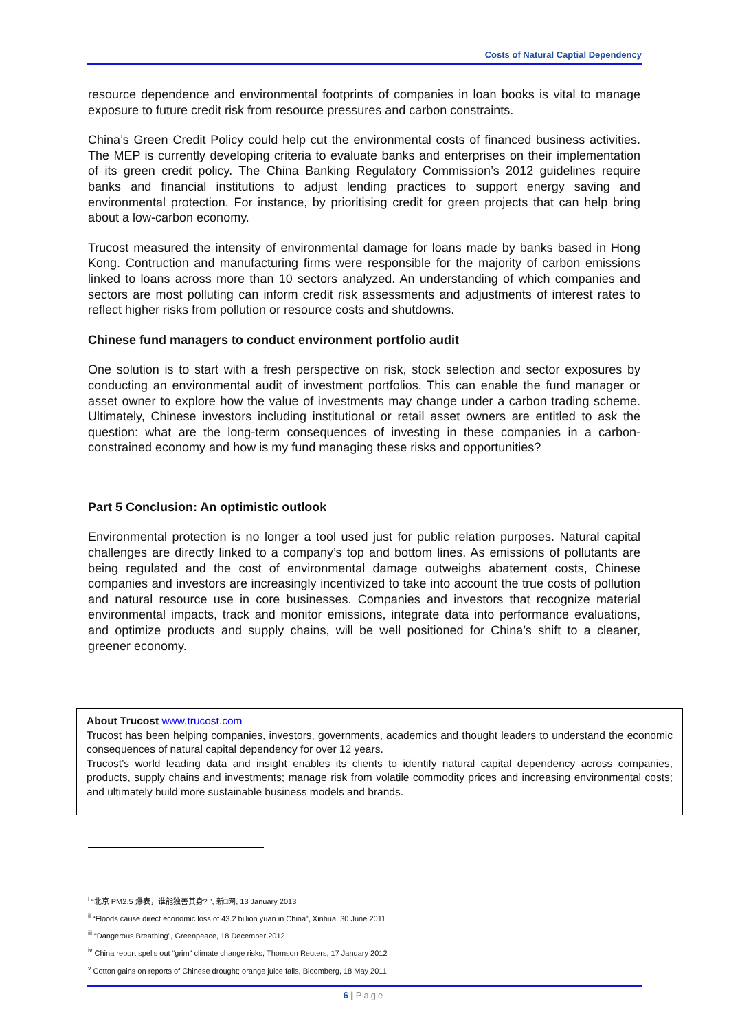Costs of Natural Captial Dependency
resource dependence and environmental footprints of companies in loan books is vital to manage exposure to future credit risk from resource pressures and carbon constraints.
China’s Green Credit Policy could help cut the environmental costs of financed business activities. The MEP is currently developing criteria to evaluate banks and enterprises on their implementation of its green credit policy. The China Banking Regulatory Commission’s 2012 guidelines require banks and financial institutions to adjust lending practices to support energy saving and environmental protection. For instance, by prioritising credit for green projects that can help bring about a low-carbon economy.
Trucost measured the intensity of environmental damage for loans made by banks based in Hong Kong. Contruction and manufacturing firms were responsible for the majority of carbon emissions linked to loans across more than 10 sectors analyzed. An understanding of which companies and sectors are most polluting can inform credit risk assessments and adjustments of interest rates to reflect higher risks from pollution or resource costs and shutdowns.
Chinese fund managers to conduct environment portfolio audit
One solution is to start with a fresh perspective on risk, stock selection and sector exposures by conducting an environmental audit of investment portfolios. This can enable the fund manager or asset owner to explore how the value of investments may change under a carbon trading scheme. Ultimately, Chinese investors including institutional or retail asset owners are entitled to ask the question: what are the long-term consequences of investing in these companies in a carbon-constrained economy and how is my fund managing these risks and opportunities?
Part 5 Conclusion: An optimistic outlook
Environmental protection is no longer a tool used just for public relation purposes. Natural capital challenges are directly linked to a company’s top and bottom lines. As emissions of pollutants are being regulated and the cost of environmental damage outweighs abatement costs, Chinese companies and investors are increasingly incentivized to take into account the true costs of pollution and natural resource use in core businesses. Companies and investors that recognize material environmental impacts, track and monitor emissions, integrate data into performance evaluations, and optimize products and supply chains, will be well positioned for China’s shift to a cleaner, greener economy.
About Trucost www.trucost.com
Trucost has been helping companies, investors, governments, academics and thought leaders to understand the economic consequences of natural capital dependency for over 12 years.
Trucost’s world leading data and insight enables its clients to identify natural capital dependency across companies, products, supply chains and investments; manage risk from volatile commodity prices and increasing environmental costs; and ultimately build more sustainable business models and brands.
<sup>i</sup> “北京 PM2.5 爆表，谁能独善其身? ”, 新□网, 13 January 2013
<sup>ii</sup> “Floods cause direct economic loss of 43.2 billion yuan in China”, Xinhua, 30 June 2011
<sup>iii</sup> “Dangerous Breathing”, Greenpeace, 18 December 2012
<sup>iv</sup> China report spells out “grim” climate change risks, Thomson Reuters, 17 January 2012
<sup>v</sup> Cotton gains on reports of Chinese drought; orange juice falls, Bloomberg, 18 May 2011
6 | Page